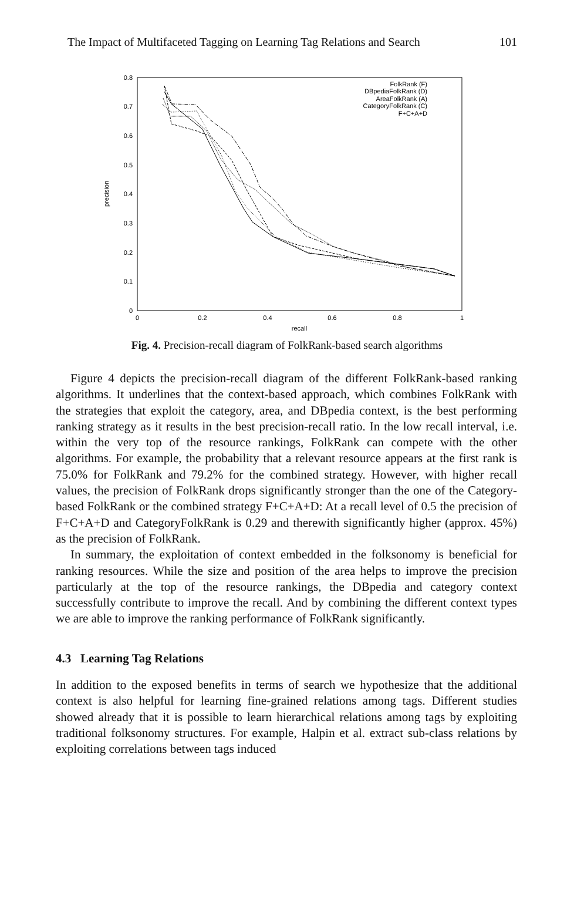The Impact of Multifaceted Tagging on Learning Tag Relations and Search 101
0
0.1
0.2
0.3
0.4
0.5
0.6
0.7
0.8
0
0.2
0.4
0.6
0.8
1
recall
precision
FolkRank (F)
DBpediaFolkRank (D)
AreaFolkRank (A)
CategoryFolkRank (C)
F+C+A+D
Fig. 4. Precision-recall diagram of FolkRank-based search algorithms
Figure 4 depicts the precision-recall diagram of the different FolkRank-based ranking algorithms. It underlines that the context-based approach, which combines FolkRank with the strategies that exploit the category, area, and DBpedia context, is the best performing ranking strategy as it results in the best precision-recall ratio. In the low recall interval, i.e. within the very top of the resource rankings, FolkRank can compete with the other algorithms. For example, the probability that a relevant resource appears at the first rank is 75.0% for FolkRank and 79.2% for the combined strategy. However, with higher recall values, the precision of FolkRank drops significantly stronger than the one of the Category-based FolkRank or the combined strategy F+C+A+D: At a recall level of 0.5 the precision of F+C+A+D and CategoryFolkRank is 0.29 and therewith significantly higher (approx. 45%) as the precision of FolkRank.
In summary, the exploitation of context embedded in the folksonomy is beneficial for ranking resources. While the size and position of the area helps to improve the precision particularly at the top of the resource rankings, the DBpedia and category context successfully contribute to improve the recall. And by combining the different context types we are able to improve the ranking performance of FolkRank significantly.
4.3 Learning Tag Relations
In addition to the exposed benefits in terms of search we hypothesize that the additional context is also helpful for learning fine-grained relations among tags. Different studies showed already that it is possible to learn hierarchical relations among tags by exploiting traditional folksonomy structures. For example, Halpin et al. extract sub-class relations by exploiting correlations between tags induced